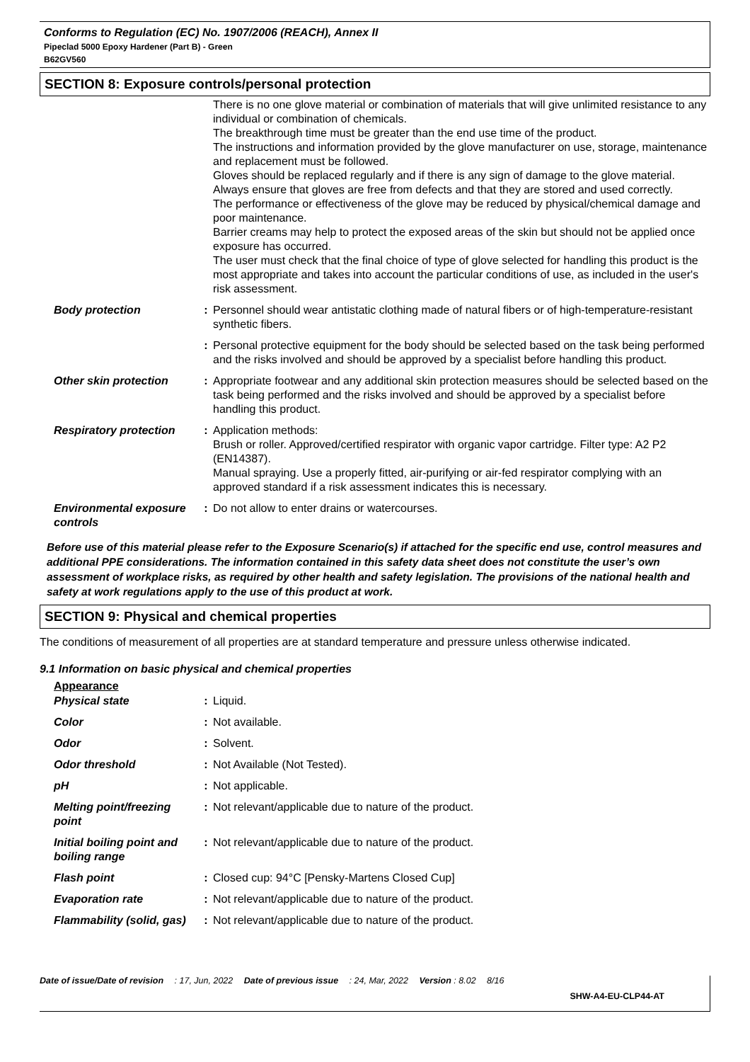Conforms to Regulation (EC) No. 1907/2006 (REACH), Annex II
Pipeclad 5000 Epoxy Hardener (Part B) - Green
B62GV560
SECTION 8: Exposure controls/personal protection
| | | There is no one glove material or combination of materials that will give unlimited resistance to any individual or combination of chemicals. The breakthrough time must be greater than the end use time of the product. The instructions and information provided by the glove manufacturer on use, storage, maintenance and replacement must be followed. Gloves should be replaced regularly and if there is any sign of damage to the glove material. Always ensure that gloves are free from defects and that they are stored and used correctly. The performance or effectiveness of the glove may be reduced by physical/chemical damage and poor maintenance. Barrier creams may help to protect the exposed areas of the skin but should not be applied once exposure has occurred. The user must check that the final choice of type of glove selected for handling this product is the most appropriate and takes into account the particular conditions of use, as included in the user's risk assessment. |
| Body protection | : | Personnel should wear antistatic clothing made of natural fibers or of high-temperature-resistant synthetic fibers. |
| | : | Personal protective equipment for the body should be selected based on the task being performed and the risks involved and should be approved by a specialist before handling this product. |
| Other skin protection | : | Appropriate footwear and any additional skin protection measures should be selected based on the task being performed and the risks involved and should be approved by a specialist before handling this product. |
| Respiratory protection | : | Application methods: Brush or roller. Approved/certified respirator with organic vapor cartridge. Filter type: A2 P2 (EN14387). Manual spraying. Use a properly fitted, air-purifying or air-fed respirator complying with an approved standard if a risk assessment indicates this is necessary. |
| Environmental exposure controls | : | Do not allow to enter drains or watercourses. |
Before use of this material please refer to the Exposure Scenario(s) if attached for the specific end use, control measures and additional PPE considerations. The information contained in this safety data sheet does not constitute the user’s own assessment of workplace risks, as required by other health and safety legislation. The provisions of the national health and safety at work regulations apply to the use of this product at work.
SECTION 9: Physical and chemical properties
The conditions of measurement of all properties are at standard temperature and pressure unless otherwise indicated.
9.1 Information on basic physical and chemical properties
Appearance
| Physical state | : | Liquid. |
| Color | : | Not available. |
| Odor | : | Solvent. |
| Odor threshold | : | Not Available (Not Tested). |
| pH | : | Not applicable. |
| Melting point/freezing point | : | Not relevant/applicable due to nature of the product. |
| Initial boiling point and boiling range | : | Not relevant/applicable due to nature of the product. |
| Flash point | : | Closed cup: 94°C [Pensky-Martens Closed Cup] |
| Evaporation rate | : | Not relevant/applicable due to nature of the product. |
| Flammability (solid, gas) | : | Not relevant/applicable due to nature of the product. |
Date of issue/Date of revision : 17, Jun, 2022 Date of previous issue : 24, Mar, 2022 Version : 8.02 8/16
SHW-A4-EU-CLP44-AT